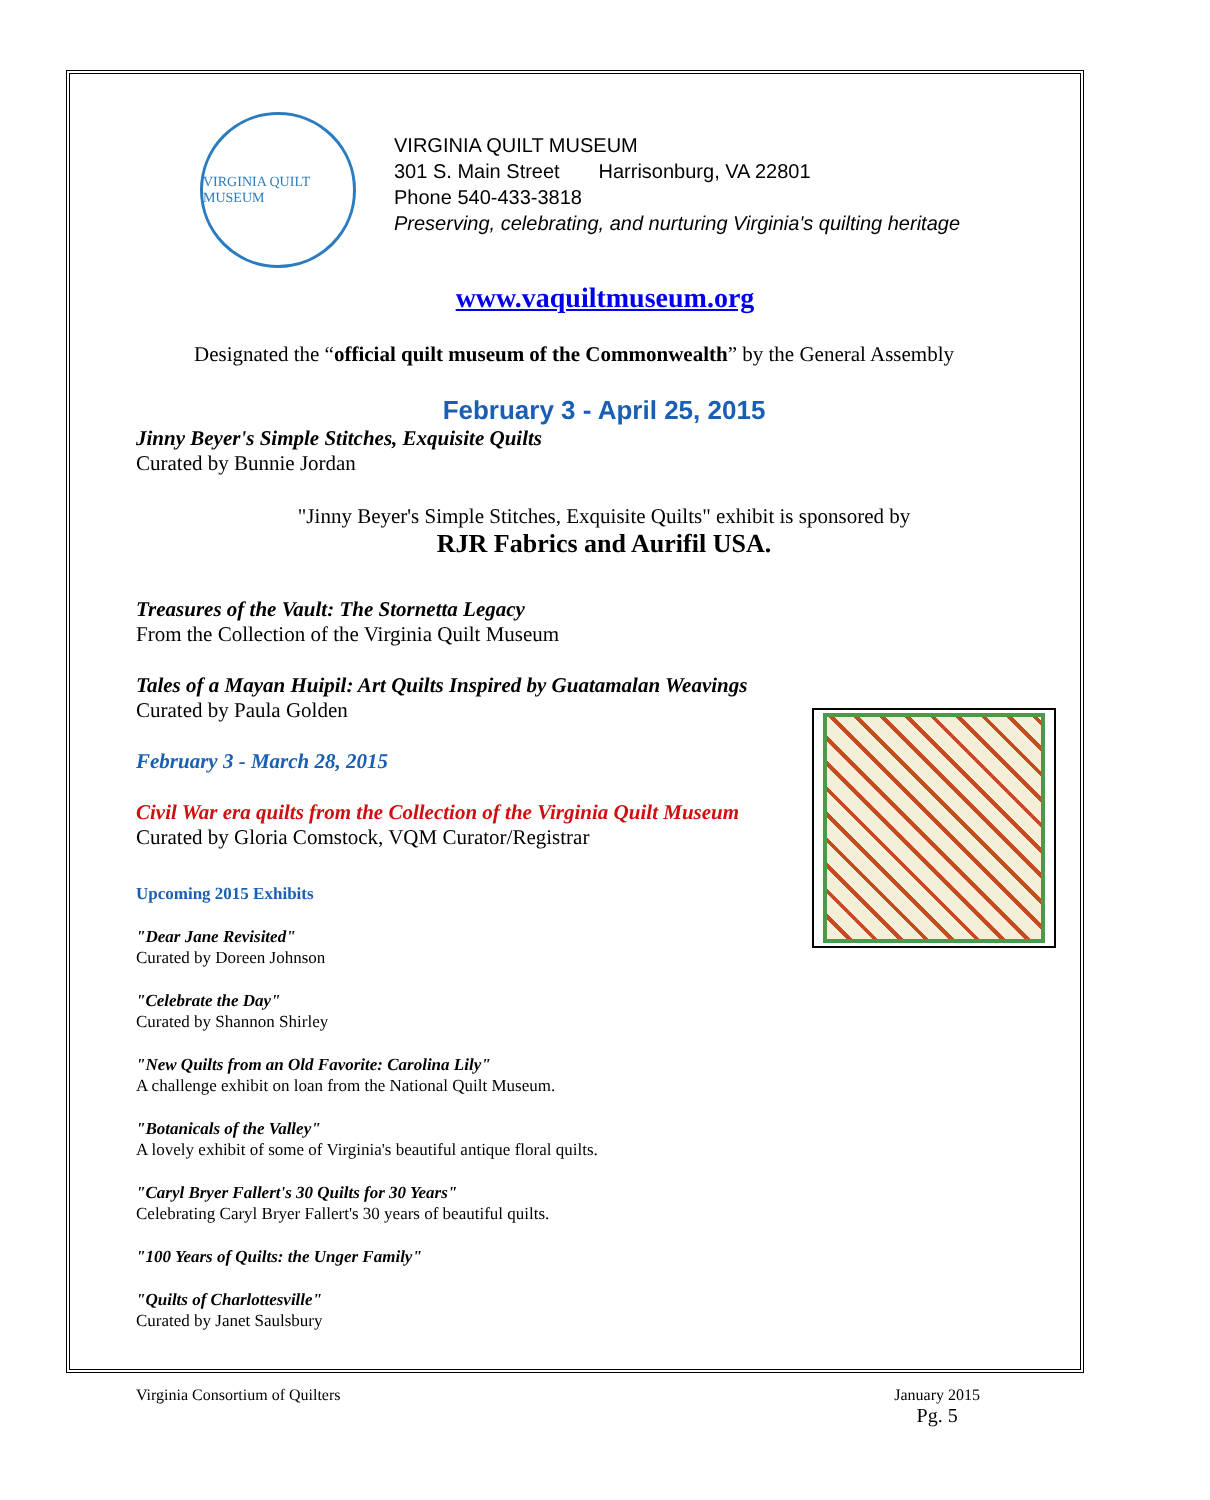VIRGINIA QUILT MUSEUM
VIRGINIA QUILT MUSEUM
301 S. Main Street Harrisonburg, VA 22801
Phone 540-433-3818
Preserving, celebrating, and nurturing Virginia's quilting heritage
www.vaquiltmuseum.org
Designated the “official quilt museum of the Commonwealth” by the General Assembly
February 3 - April 25, 2015
Jinny Beyer's Simple Stitches, Exquisite Quilts
Curated by Bunnie Jordan
"Jinny Beyer's Simple Stitches, Exquisite Quilts" exhibit is sponsored by
RJR Fabrics and Aurifil USA.
Treasures of the Vault: The Stornetta Legacy
From the Collection of the Virginia Quilt Museum
Tales of a Mayan Huipil: Art Quilts Inspired by Guatamalan Weavings
Curated by Paula Golden
February 3 - March 28, 2015
Civil War era quilts from the Collection of the Virginia Quilt Museum
Curated by Gloria Comstock, VQM Curator/Registrar
Upcoming 2015 Exhibits
"Dear Jane Revisited"
Curated by Doreen Johnson
"Celebrate the Day"
Curated by Shannon Shirley
"New Quilts from an Old Favorite: Carolina Lily"
A challenge exhibit on loan from the National Quilt Museum.
"Botanicals of the Valley"
A lovely exhibit of some of Virginia's beautiful antique floral quilts.
"Caryl Bryer Fallert's 30 Quilts for 30 Years"
Celebrating Caryl Bryer Fallert's 30 years of beautiful quilts.
"100 Years of Quilts: the Unger Family"
"Quilts of Charlottesville"
Curated by Janet Saulsbury
Virginia Consortium of Quilters January 2015
Pg. 5